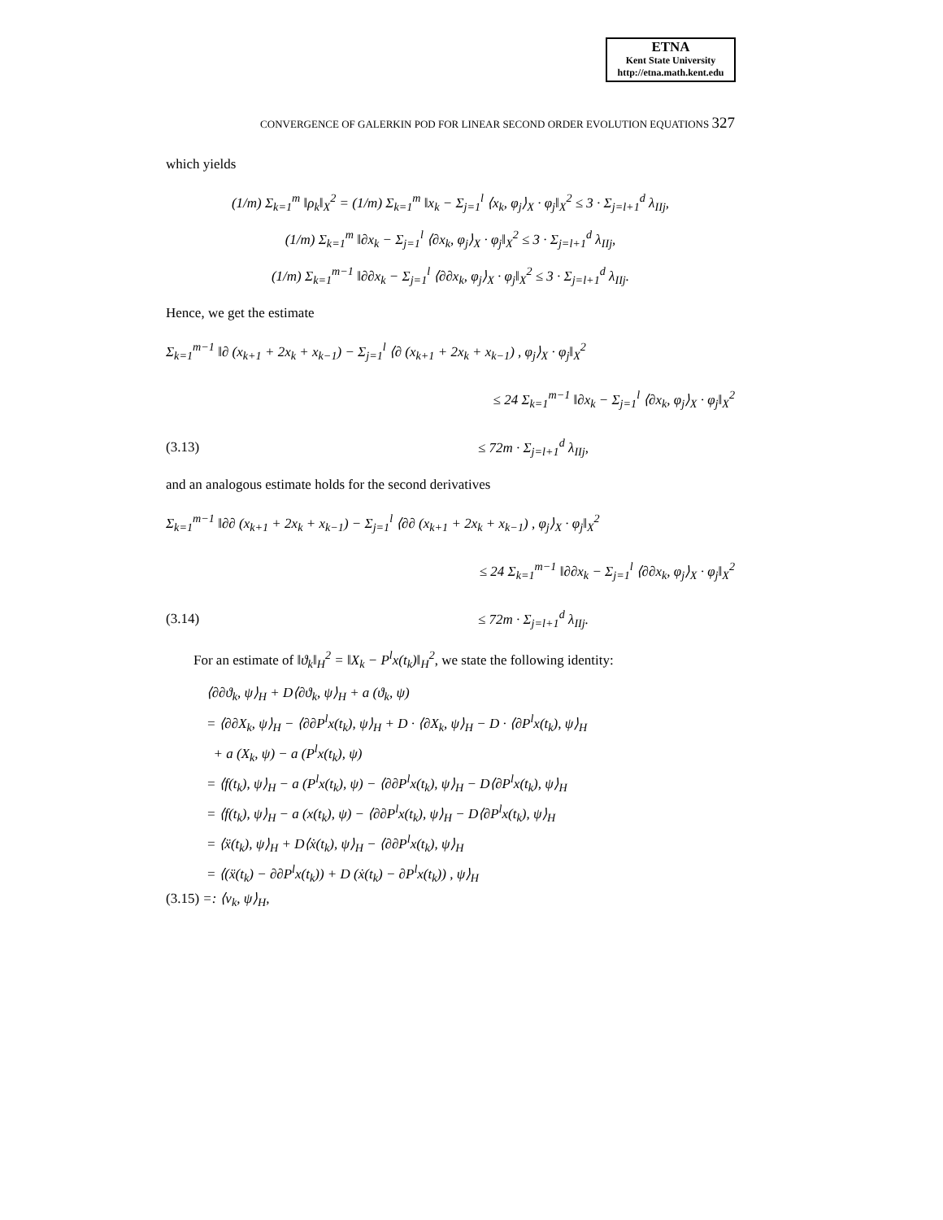ETNA
Kent State University
http://etna.math.kent.edu
CONVERGENCE OF GALERKIN POD FOR LINEAR SECOND ORDER EVOLUTION EQUATIONS 327
which yields
(1/m) Σ<sub>k=1</sub><sup>m</sup> ‖ρ<sub>k</sub>‖<sub>X</sub><sup>2</sup> = (1/m) Σ<sub>k=1</sub><sup>m</sup> ‖x<sub>k</sub> − Σ<sub>j=1</sub><sup>l</sup> ⟨x<sub>k</sub>, φ<sub>j</sub>⟩<sub>X</sub> · φ<sub>j</sub>‖<sub>X</sub><sup>2</sup> ≤ 3 · Σ<sub>j=l+1</sub><sup>d</sup> λ<sub>IIj</sub>,
(1/m) Σ<sub>k=1</sub><sup>m</sup> ‖∂x<sub>k</sub> − Σ<sub>j=1</sub><sup>l</sup> ⟨∂x<sub>k</sub>, φ<sub>j</sub>⟩<sub>X</sub> · φ<sub>j</sub>‖<sub>X</sub><sup>2</sup> ≤ 3 · Σ<sub>j=l+1</sub><sup>d</sup> λ<sub>IIj</sub>,
(1/m) Σ<sub>k=1</sub><sup>m−1</sup> ‖∂∂x<sub>k</sub> − Σ<sub>j=1</sub><sup>l</sup> ⟨∂∂x<sub>k</sub>, φ<sub>j</sub>⟩<sub>X</sub> · φ<sub>j</sub>‖<sub>X</sub><sup>2</sup> ≤ 3 · Σ<sub>j=l+1</sub><sup>d</sup> λ<sub>IIj</sub>.
Hence, we get the estimate
Σ<sub>k=1</sub><sup>m−1</sup> ‖∂ (x<sub>k+1</sub> + 2x<sub>k</sub> + x<sub>k−1</sub>) − Σ<sub>j=1</sub><sup>l</sup> ⟨∂ (x<sub>k+1</sub> + 2x<sub>k</sub> + x<sub>k−1</sub>) , φ<sub>j</sub>⟩<sub>X</sub> · φ<sub>j</sub>‖<sub>X</sub><sup>2</sup>
≤ 24 Σ<sub>k=1</sub><sup>m−1</sup> ‖∂x<sub>k</sub> − Σ<sub>j=1</sub><sup>l</sup> ⟨∂x<sub>k</sub>, φ<sub>j</sub>⟩<sub>X</sub> · φ<sub>j</sub>‖<sub>X</sub><sup>2</sup>
(3.13) ≤ 72m · Σ<sub>j=l+1</sub><sup>d</sup> λ<sub>IIj</sub>,
and an analogous estimate holds for the second derivatives
Σ<sub>k=1</sub><sup>m−1</sup> ‖∂∂ (x<sub>k+1</sub> + 2x<sub>k</sub> + x<sub>k−1</sub>) − Σ<sub>j=1</sub><sup>l</sup> ⟨∂∂ (x<sub>k+1</sub> + 2x<sub>k</sub> + x<sub>k−1</sub>) , φ<sub>j</sub>⟩<sub>X</sub> · φ<sub>j</sub>‖<sub>X</sub><sup>2</sup>
≤ 24 Σ<sub>k=1</sub><sup>m−1</sup> ‖∂∂x<sub>k</sub> − Σ<sub>j=1</sub><sup>l</sup> ⟨∂∂x<sub>k</sub>, φ<sub>j</sub>⟩<sub>X</sub> · φ<sub>j</sub>‖<sub>X</sub><sup>2</sup>
(3.14) ≤ 72m · Σ<sub>j=l+1</sub><sup>d</sup> λ<sub>IIj</sub>.
For an estimate of ‖ϑ<sub>k</sub>‖<sub>H</sub><sup>2</sup> = ‖X<sub>k</sub> − P<sup>l</sup>x(t<sub>k</sub>)‖<sub>H</sub><sup>2</sup>, we state the following identity:
⟨∂∂ϑ<sub>k</sub>, ψ⟩<sub>H</sub> + D⟨∂ϑ<sub>k</sub>, ψ⟩<sub>H</sub> + a (ϑ<sub>k</sub>, ψ)
= ⟨∂∂X<sub>k</sub>, ψ⟩<sub>H</sub> − ⟨∂∂P<sup>l</sup>x(t<sub>k</sub>), ψ⟩<sub>H</sub> + D · ⟨∂X<sub>k</sub>, ψ⟩<sub>H</sub> − D · ⟨∂P<sup>l</sup>x(t<sub>k</sub>), ψ⟩<sub>H</sub>
+ a (X<sub>k</sub>, ψ) − a (P<sup>l</sup>x(t<sub>k</sub>), ψ)
= ⟨f(t<sub>k</sub>), ψ⟩<sub>H</sub> − a (P<sup>l</sup>x(t<sub>k</sub>), ψ) − ⟨∂∂P<sup>l</sup>x(t<sub>k</sub>), ψ⟩<sub>H</sub> − D⟨∂P<sup>l</sup>x(t<sub>k</sub>), ψ⟩<sub>H</sub>
= ⟨f(t<sub>k</sub>), ψ⟩<sub>H</sub> − a (x(t<sub>k</sub>), ψ) − ⟨∂∂P<sup>l</sup>x(t<sub>k</sub>), ψ⟩<sub>H</sub> − D⟨∂P<sup>l</sup>x(t<sub>k</sub>), ψ⟩<sub>H</sub>
= ⟨ẍ(t<sub>k</sub>), ψ⟩<sub>H</sub> + D⟨ẋ(t<sub>k</sub>), ψ⟩<sub>H</sub> − ⟨∂∂P<sup>l</sup>x(t<sub>k</sub>), ψ⟩<sub>H</sub>
= ⟨(ẍ(t<sub>k</sub>) − ∂∂P<sup>l</sup>x(t<sub>k</sub>)) + D (ẋ(t<sub>k</sub>) − ∂P<sup>l</sup>x(t<sub>k</sub>)) , ψ⟩<sub>H</sub>
(3.15) =: ⟨v<sub>k</sub>, ψ⟩<sub>H</sub>,